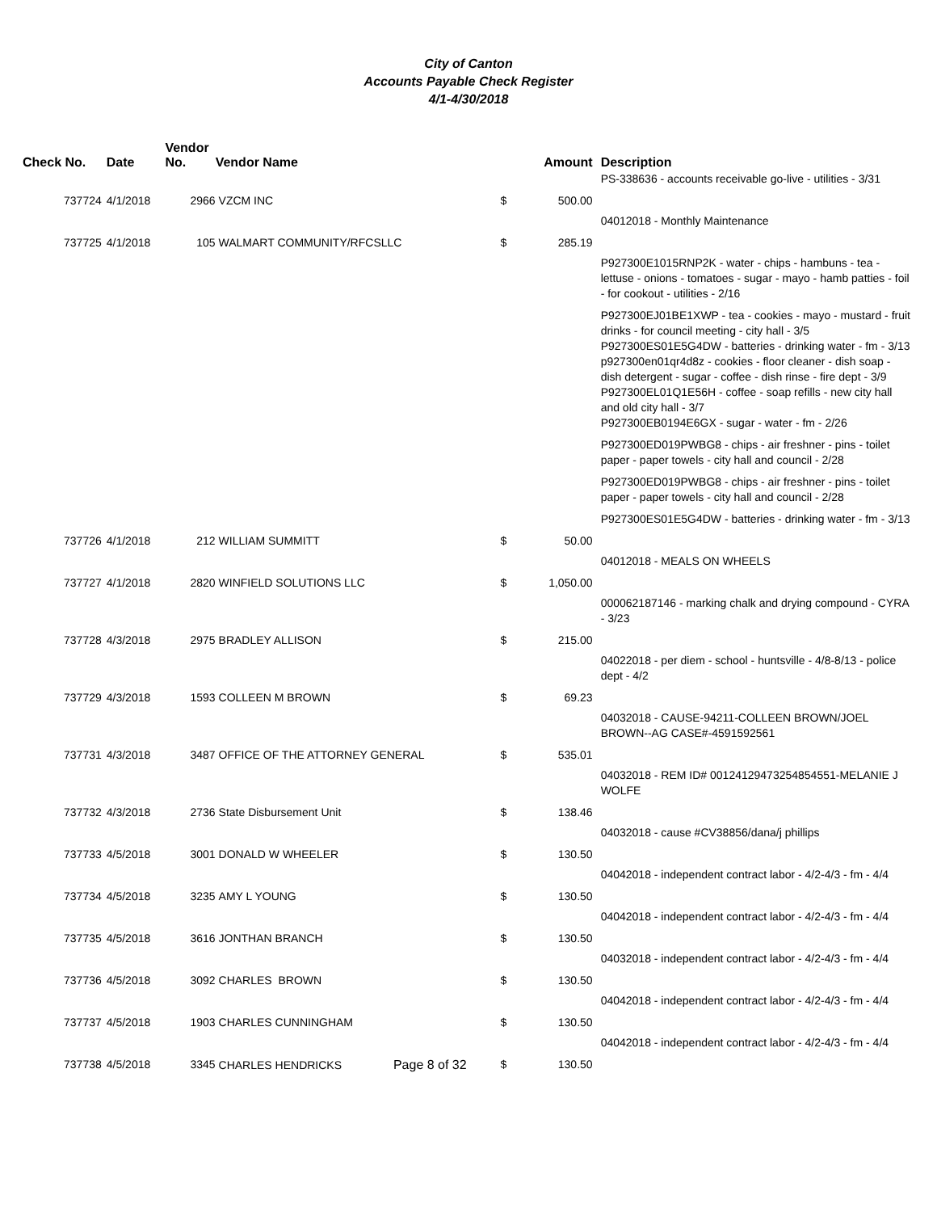City of Canton
Accounts Payable Check Register
4/1-4/30/2018
| Check No. | Date | Vendor No. | Vendor Name | | Amount | Description |
| --- | --- | --- | --- | --- | --- | --- |
| | | | | | | PS-338636 - accounts receivable go-live - utilities - 3/31 |
| 737724 | 4/1/2018 | 2966 | VZCM INC | $ | 500.00 | |
| | | | | | | 04012018 - Monthly Maintenance |
| 737725 | 4/1/2018 | 105 | WALMART COMMUNITY/RFCSLLC | $ | 285.19 | |
| | | | | | | P927300E1015RNP2K - water - chips - hambuns - tea - lettuse - onions - tomatoes - sugar - mayo - hamb patties - foil - for cookout - utilities - 2/16 |
| | | | | | | P927300EJ01BE1XWP - tea - cookies - mayo - mustard - fruit drinks - for council meeting - city hall - 3/5 P927300ES01E5G4DW - batteries - drinking water - fm - 3/13 p927300en01qr4d8z - cookies - floor cleaner - dish soap - dish detergent - sugar - coffee - dish rinse - fire dept - 3/9 P927300EL01Q1E56H - coffee - soap refills - new city hall and old city hall - 3/7 P927300EB0194E6GX - sugar - water - fm - 2/26 |
| | | | | | | P927300ED019PWBG8 - chips - air freshner - pins - toilet paper - paper towels - city hall and council - 2/28 |
| | | | | | | P927300ED019PWBG8 - chips - air freshner - pins - toilet paper - paper towels - city hall and council - 2/28 |
| | | | | | | P927300ES01E5G4DW - batteries - drinking water - fm - 3/13 |
| 737726 | 4/1/2018 | 212 | WILLIAM SUMMITT | $ | 50.00 | |
| | | | | | | 04012018 - MEALS ON WHEELS |
| 737727 | 4/1/2018 | 2820 | WINFIELD SOLUTIONS LLC | $ | 1,050.00 | |
| | | | | | | 000062187146 - marking chalk and drying compound - CYRA - 3/23 |
| 737728 | 4/3/2018 | 2975 | BRADLEY ALLISON | $ | 215.00 | |
| | | | | | | 04022018 - per diem - school - huntsville - 4/8-8/13 - police dept - 4/2 |
| 737729 | 4/3/2018 | 1593 | COLLEEN M BROWN | $ | 69.23 | |
| | | | | | | 04032018 - CAUSE-94211-COLLEEN BROWN/JOEL BROWN--AG CASE#-4591592561 |
| 737731 | 4/3/2018 | 3487 | OFFICE OF THE ATTORNEY GENERAL | $ | 535.01 | |
| | | | | | | 04032018 - REM ID# 00124129473254854551-MELANIE J WOLFE |
| 737732 | 4/3/2018 | 2736 | State Disbursement Unit | $ | 138.46 | |
| | | | | | | 04032018 - cause #CV38856/dana/j phillips |
| 737733 | 4/5/2018 | 3001 | DONALD W WHEELER | $ | 130.50 | |
| | | | | | | 04042018 - independent contract labor - 4/2-4/3 - fm - 4/4 |
| 737734 | 4/5/2018 | 3235 | AMY L YOUNG | $ | 130.50 | |
| | | | | | | 04042018 - independent contract labor - 4/2-4/3 - fm - 4/4 |
| 737735 | 4/5/2018 | 3616 | JONTHAN BRANCH | $ | 130.50 | |
| | | | | | | 04032018 - independent contract labor - 4/2-4/3 - fm - 4/4 |
| 737736 | 4/5/2018 | 3092 | CHARLES BROWN | $ | 130.50 | |
| | | | | | | 04042018 - independent contract labor - 4/2-4/3 - fm - 4/4 |
| 737737 | 4/5/2018 | 1903 | CHARLES CUNNINGHAM | $ | 130.50 | |
| | | | | | | 04042018 - independent contract labor - 4/2-4/3 - fm - 4/4 |
| 737738 | 4/5/2018 | 3345 | CHARLES HENDRICKS Page 8 of 32 | $ | 130.50 | |